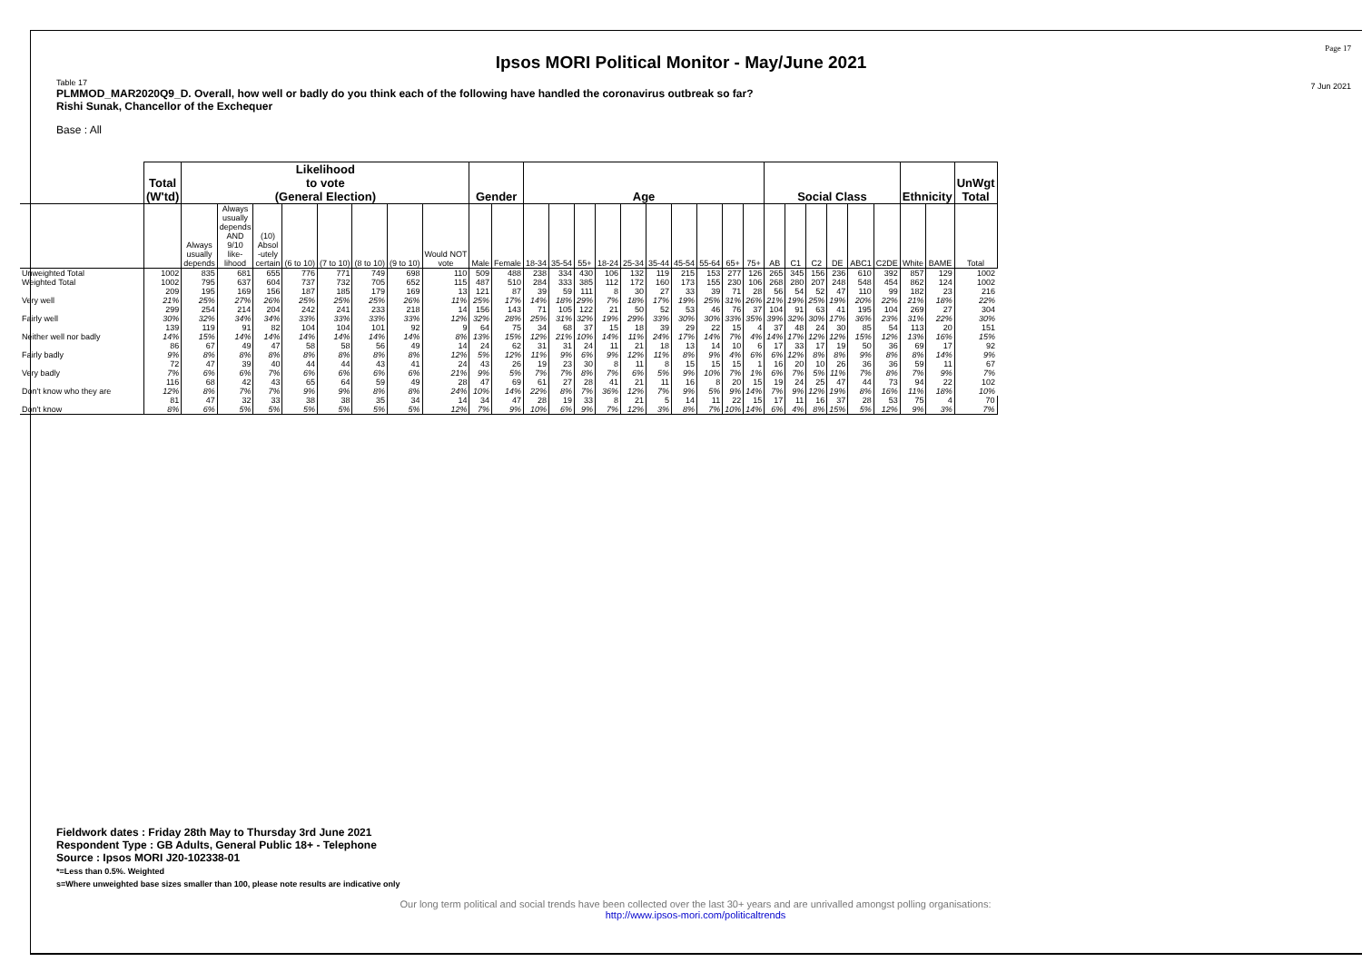Page 17
7 Jun 2021
Ipsos MORI Political Monitor - May/June 2021
Table 17
PLMMOD_MAR2020Q9_D. Overall, how well or badly do you think each of the following have handled the coronavirus outbreak so far?
Rishi Sunak, Chancellor of the Exchequer
Base : All
| | Total (W'td) | Likelihood to vote (General Election) | | | | | | | | Gender | | Age | | | | | | | | | | Social Class | | | | | | Ethnicity | | UnWgt Total |
| --- | --- | --- | --- | --- | --- | --- | --- | --- | --- | --- | --- | --- | --- | --- | --- | --- | --- | --- | --- | --- | --- | --- | --- | --- | --- | --- | --- | --- | --- | --- |
| | | Always usually depends | Always usually depends AND 9/10 like- lihood | (10) Absol -utely certain | (6 to 10) | (7 to 10) | (8 to 10) | (9 to 10) | Would NOT vote | Male | Female | 18-34 | 35-54 | 55+ | 18-24 | 25-34 | 35-44 | 45-54 | 55-64 | 65+ | 75+ | AB | C1 | C2 | DE | ABC1 | C2DE | White | BAME | Total |
| Unweighted Total | 1002 | 835 | 681 | 655 | 776 | 771 | 749 | 698 | 110 | 509 | 488 | 238 | 334 | 430 | 106 | 132 | 119 | 215 | 153 | 277 | 126 | 265 | 345 | 156 | 236 | 610 | 392 | 857 | 129 | 1002 |
| Weighted Total | 1002 | 795 | 637 | 604 | 737 | 732 | 705 | 652 | 115 | 487 | 510 | 284 | 333 | 385 | 112 | 172 | 160 | 173 | 155 | 230 | 106 | 268 | 280 | 207 | 248 | 548 | 454 | 862 | 124 | 1002 |
| Very well | 209 21% | 195 25% | 169 27% | 156 26% | 187 25% | 185 25% | 179 25% | 169 26% | 13 11% | 121 25% | 87 17% | 39 14% | 59 18% | 111 29% | 8 7% | 30 18% | 27 17% | 33 19% | 39 25% | 71 31% | 28 26% | 56 21% | 54 19% | 52 25% | 47 19% | 110 20% | 99 22% | 182 21% | 23 18% | 216 22% |
| Fairly well | 299 30% | 254 32% | 214 34% | 204 34% | 242 33% | 241 33% | 233 33% | 218 33% | 14 12% | 156 32% | 143 28% | 71 25% | 105 31% | 122 32% | 21 19% | 50 29% | 52 33% | 53 30% | 46 30% | 76 33% | 37 35% | 104 39% | 91 32% | 63 30% | 41 17% | 195 36% | 104 23% | 269 31% | 27 22% | 304 30% |
| Neither well nor badly | 139 14% | 119 15% | 91 14% | 82 14% | 104 14% | 104 14% | 101 14% | 92 14% | 9 8% | 64 13% | 75 15% | 34 12% | 68 21% | 37 10% | 15 14% | 18 11% | 39 24% | 29 17% | 22 14% | 15 7% | 4 4% | 37 14% | 48 17% | 24 12% | 30 12% | 85 15% | 54 12% | 113 13% | 20 16% | 151 15% |
| Fairly badly | 86 9% | 67 8% | 49 8% | 47 8% | 58 8% | 58 8% | 56 8% | 49 8% | 14 12% | 24 5% | 62 12% | 31 11% | 31 9% | 24 6% | 11 9% | 21 12% | 18 11% | 13 8% | 14 9% | 10 4% | 6 6% | 17 6% | 33 12% | 17 8% | 19 8% | 50 9% | 36 8% | 69 8% | 17 14% | 92 9% |
| Very badly | 72 7% | 47 6% | 39 6% | 40 7% | 44 6% | 44 6% | 43 6% | 41 6% | 24 21% | 43 9% | 26 5% | 19 7% | 23 7% | 30 8% | 8 7% | 11 6% | 8 5% | 15 9% | 15 10% | 15 7% | 1 1% | 16 6% | 20 7% | 10 5% | 26 11% | 36 7% | 36 8% | 59 7% | 11 9% | 67 7% |
| Don't know who they are | 116 12% | 68 8% | 42 7% | 43 7% | 65 9% | 64 9% | 59 8% | 49 8% | 28 24% | 47 10% | 69 14% | 61 22% | 27 8% | 28 7% | 41 36% | 21 12% | 11 7% | 16 9% | 8 5% | 20 9% | 15 14% | 19 7% | 24 9% | 25 12% | 47 19% | 44 8% | 73 16% | 94 11% | 22 18% | 102 10% |
| Don't know | 81 8% | 47 6% | 32 5% | 33 5% | 38 5% | 38 5% | 35 5% | 34 5% | 14 12% | 34 7% | 47 9% | 28 10% | 19 6% | 33 9% | 8 7% | 21 12% | 5 3% | 14 8% | 11 7% | 22 10% | 15 14% | 17 6% | 11 4% | 16 8% | 37 15% | 28 5% | 53 12% | 75 9% | 4 3% | 70 7% |
Fieldwork dates : Friday 28th May to Thursday 3rd June 2021
Respondent Type : GB Adults, General Public 18+ - Telephone
Source : Ipsos MORI J20-102338-01
*=Less than 0.5%. Weighted
s=Where unweighted base sizes smaller than 100, please note results are indicative only
Our long term political and social trends have been collected over the last 30+ years and are unrivalled amongst polling organisations:
http://www.ipsos-mori.com/politicaltrends